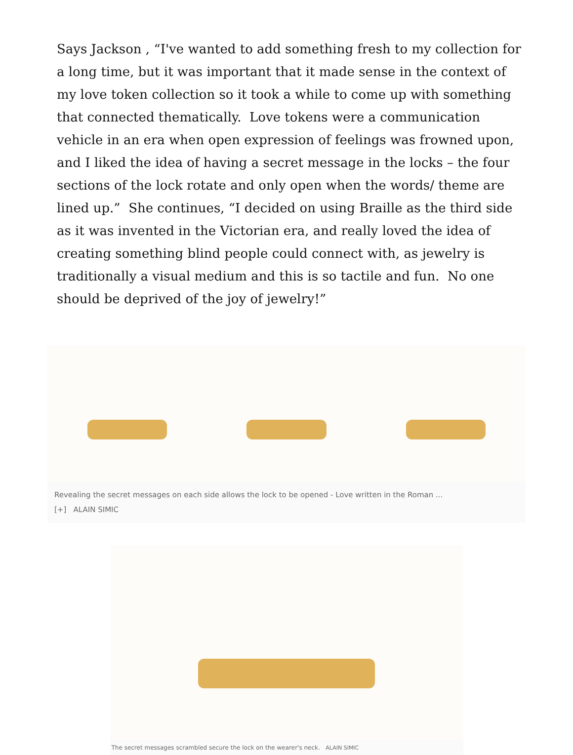Says Jackson , “I've wanted to add something fresh to my collection for a long time, but it was important that it made sense in the context of my love token collection so it took a while to come up with something that connected thematically. Love tokens were a communication vehicle in an era when open expression of feelings was frowned upon, and I liked the idea of having a secret message in the locks – the four sections of the lock rotate and only open when the words/ theme are lined up.” She continues, “I decided on using Braille as the third side as it was invented in the Victorian era, and really loved the idea of creating something blind people could connect with, as jewelry is traditionally a visual medium and this is so tactile and fun. No one should be deprived of the joy of jewelry!”
Revealing the secret messages on each side allows the lock to be opened - Love written in the Roman ...
[+] ALAIN SIMIC
The secret messages scrambled secure the lock on the wearer's neck. ALAIN SIMIC